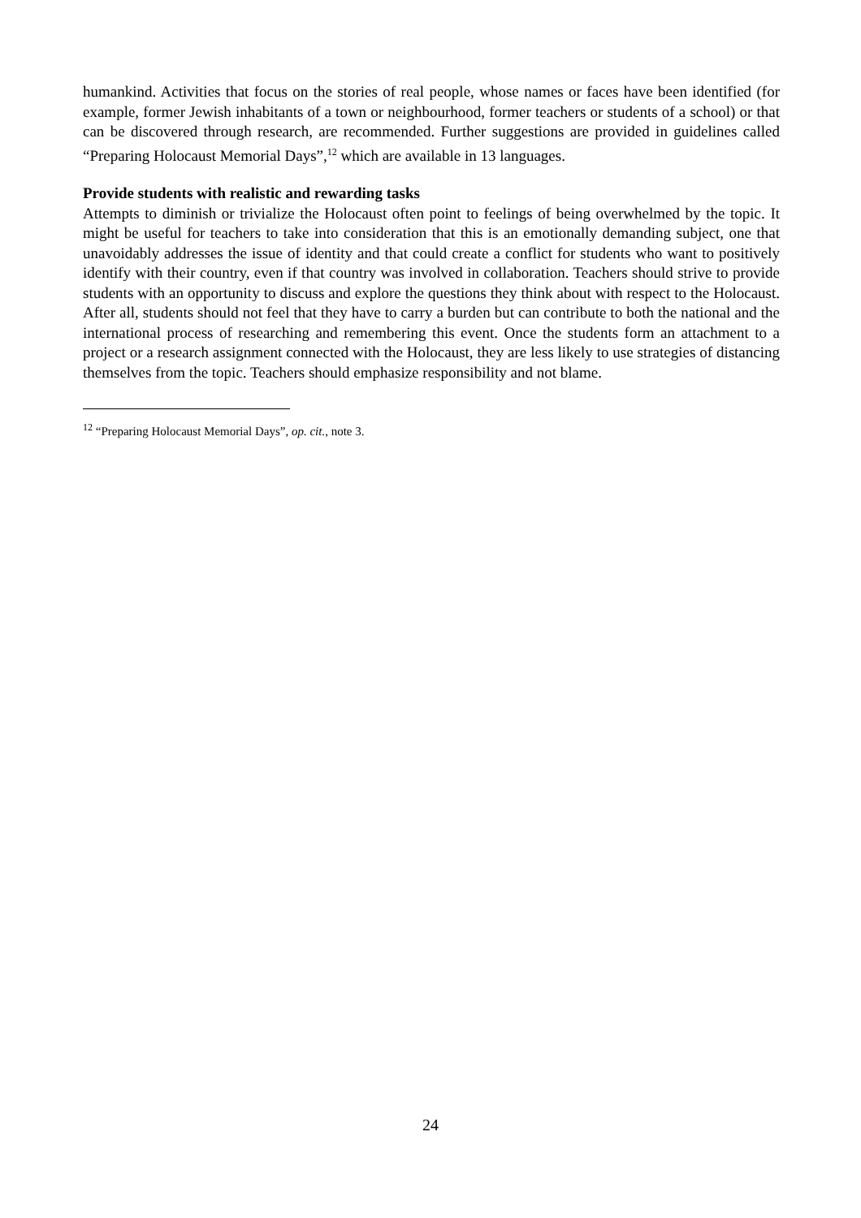humankind. Activities that focus on the stories of real people, whose names or faces have been identified (for example, former Jewish inhabitants of a town or neighbourhood, former teachers or students of a school) or that can be discovered through research, are recommended. Further suggestions are provided in guidelines called “Preparing Holocaust Memorial Days”,<sup>12</sup> which are available in 13 languages.
Provide students with realistic and rewarding tasks
Attempts to diminish or trivialize the Holocaust often point to feelings of being overwhelmed by the topic. It might be useful for teachers to take into consideration that this is an emotionally demanding subject, one that unavoidably addresses the issue of identity and that could create a conflict for students who want to positively identify with their country, even if that country was involved in collaboration. Teachers should strive to provide students with an opportunity to discuss and explore the questions they think about with respect to the Holocaust. After all, students should not feel that they have to carry a burden but can contribute to both the national and the international process of researching and remembering this event. Once the students form an attachment to a project or a research assignment connected with the Holocaust, they are less likely to use strategies of distancing themselves from the topic. Teachers should emphasize responsibility and not blame.
<sup>12</sup> “Preparing Holocaust Memorial Days”, op. cit., note 3.
24